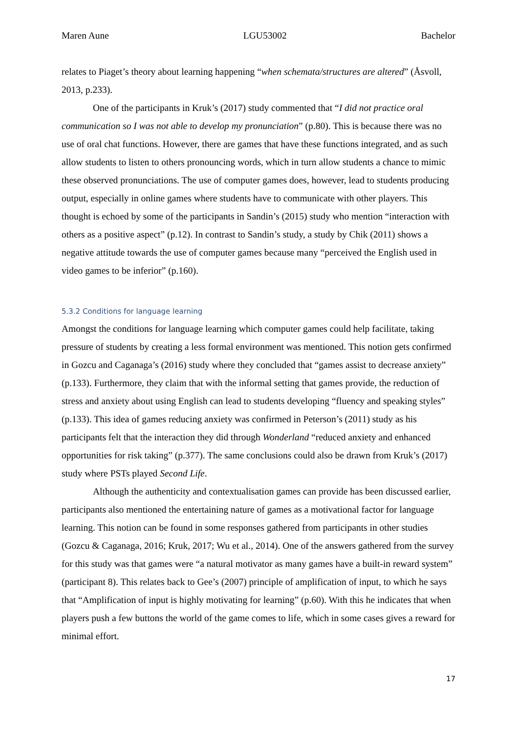Maren Aune LGU53002 Bachelor
relates to Piaget’s theory about learning happening “when schemata/structures are altered” (Åsvoll, 2013, p.233).
One of the participants in Kruk’s (2017) study commented that “I did not practice oral communication so I was not able to develop my pronunciation” (p.80). This is because there was no use of oral chat functions. However, there are games that have these functions integrated, and as such allow students to listen to others pronouncing words, which in turn allow students a chance to mimic these observed pronunciations. The use of computer games does, however, lead to students producing output, especially in online games where students have to communicate with other players. This thought is echoed by some of the participants in Sandin’s (2015) study who mention “interaction with others as a positive aspect” (p.12). In contrast to Sandin’s study, a study by Chik (2011) shows a negative attitude towards the use of computer games because many “perceived the English used in video games to be inferior” (p.160).
5.3.2 Conditions for language learning
Amongst the conditions for language learning which computer games could help facilitate, taking pressure of students by creating a less formal environment was mentioned. This notion gets confirmed in Gozcu and Caganaga’s (2016) study where they concluded that “games assist to decrease anxiety” (p.133). Furthermore, they claim that with the informal setting that games provide, the reduction of stress and anxiety about using English can lead to students developing “fluency and speaking styles” (p.133). This idea of games reducing anxiety was confirmed in Peterson’s (2011) study as his participants felt that the interaction they did through Wonderland “reduced anxiety and enhanced opportunities for risk taking” (p.377). The same conclusions could also be drawn from Kruk’s (2017) study where PSTs played Second Life.
Although the authenticity and contextualisation games can provide has been discussed earlier, participants also mentioned the entertaining nature of games as a motivational factor for language learning. This notion can be found in some responses gathered from participants in other studies (Gozcu & Caganaga, 2016; Kruk, 2017; Wu et al., 2014). One of the answers gathered from the survey for this study was that games were “a natural motivator as many games have a built-in reward system” (participant 8). This relates back to Gee’s (2007) principle of amplification of input, to which he says that “Amplification of input is highly motivating for learning” (p.60). With this he indicates that when players push a few buttons the world of the game comes to life, which in some cases gives a reward for minimal effort.
17